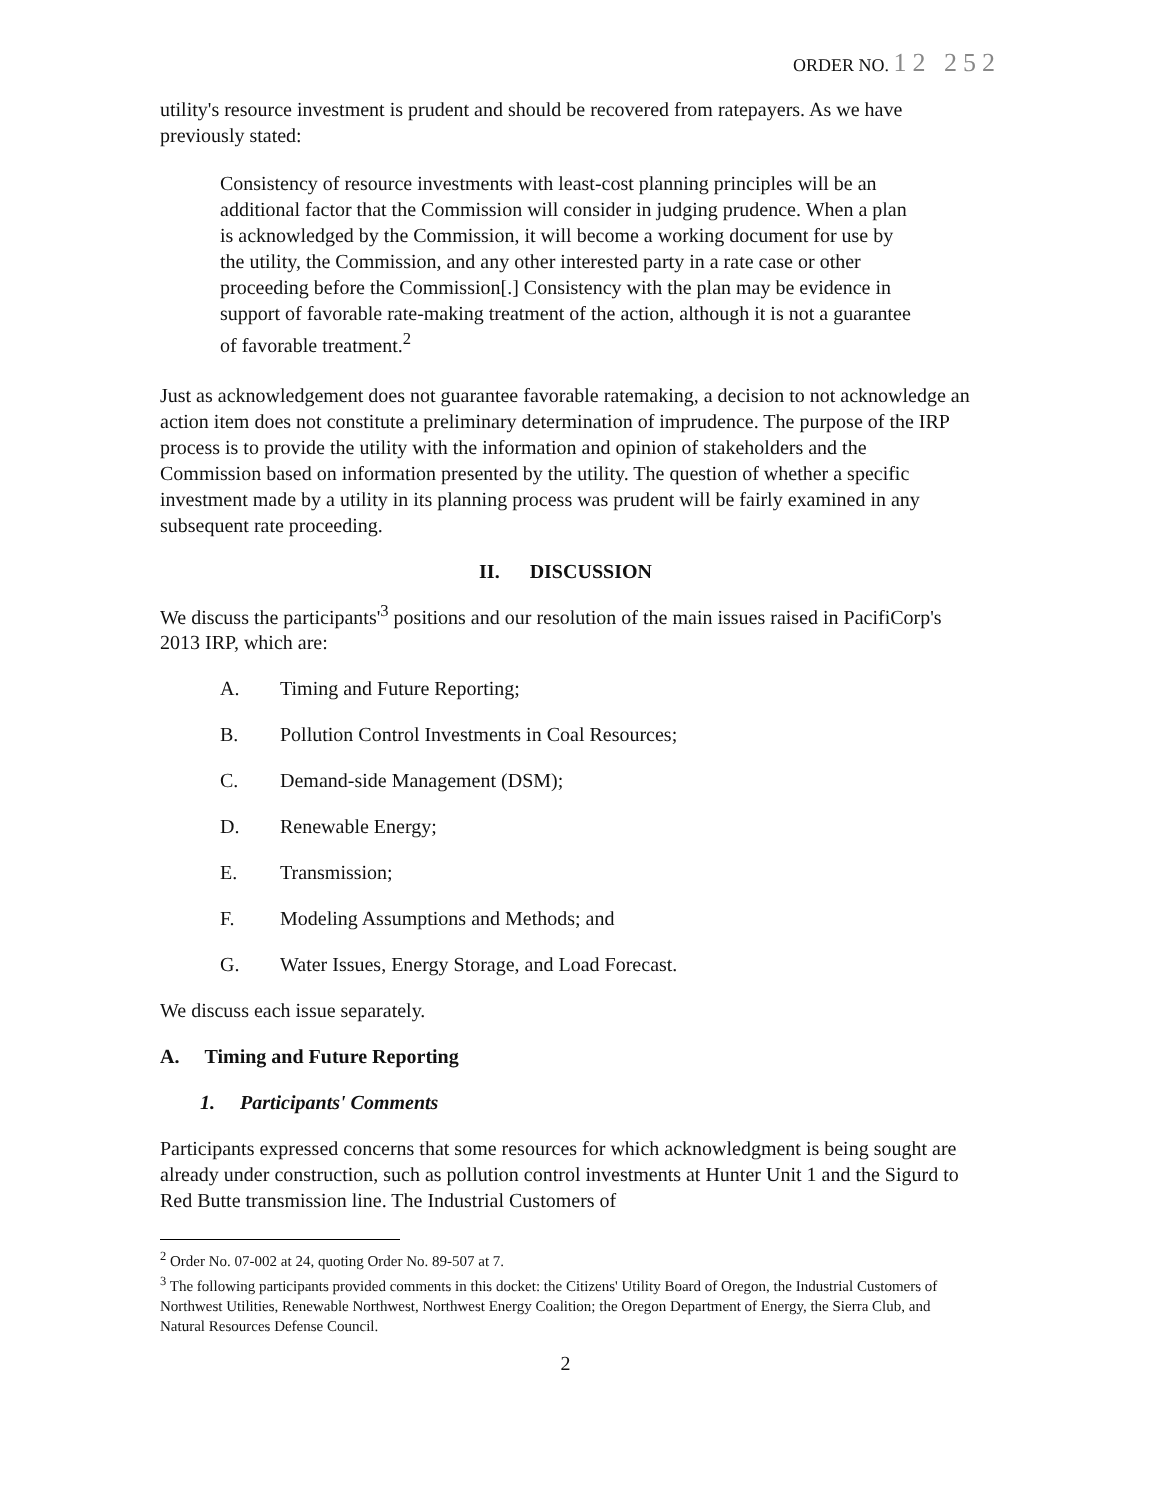ORDER NO. 12 252
utility's resource investment is prudent and should be recovered from ratepayers. As we have previously stated:
Consistency of resource investments with least-cost planning principles will be an additional factor that the Commission will consider in judging prudence. When a plan is acknowledged by the Commission, it will become a working document for use by the utility, the Commission, and any other interested party in a rate case or other proceeding before the Commission[.] Consistency with the plan may be evidence in support of favorable rate-making treatment of the action, although it is not a guarantee of favorable treatment.<sup>2</sup>
Just as acknowledgement does not guarantee favorable ratemaking, a decision to not acknowledge an action item does not constitute a preliminary determination of imprudence. The purpose of the IRP process is to provide the utility with the information and opinion of stakeholders and the Commission based on information presented by the utility. The question of whether a specific investment made by a utility in its planning process was prudent will be fairly examined in any subsequent rate proceeding.
II. DISCUSSION
We discuss the participants'<sup>3</sup> positions and our resolution of the main issues raised in PacifiCorp's 2013 IRP, which are:
A. Timing and Future Reporting;
B. Pollution Control Investments in Coal Resources;
C. Demand-side Management (DSM);
D. Renewable Energy;
E. Transmission;
F. Modeling Assumptions and Methods; and
G. Water Issues, Energy Storage, and Load Forecast.
We discuss each issue separately.
A. Timing and Future Reporting
1. Participants' Comments
Participants expressed concerns that some resources for which acknowledgment is being sought are already under construction, such as pollution control investments at Hunter Unit 1 and the Sigurd to Red Butte transmission line. The Industrial Customers of
<sup>2</sup> Order No. 07-002 at 24, quoting Order No. 89-507 at 7.
<sup>3</sup> The following participants provided comments in this docket: the Citizens' Utility Board of Oregon, the Industrial Customers of Northwest Utilities, Renewable Northwest, Northwest Energy Coalition; the Oregon Department of Energy, the Sierra Club, and Natural Resources Defense Council.
2